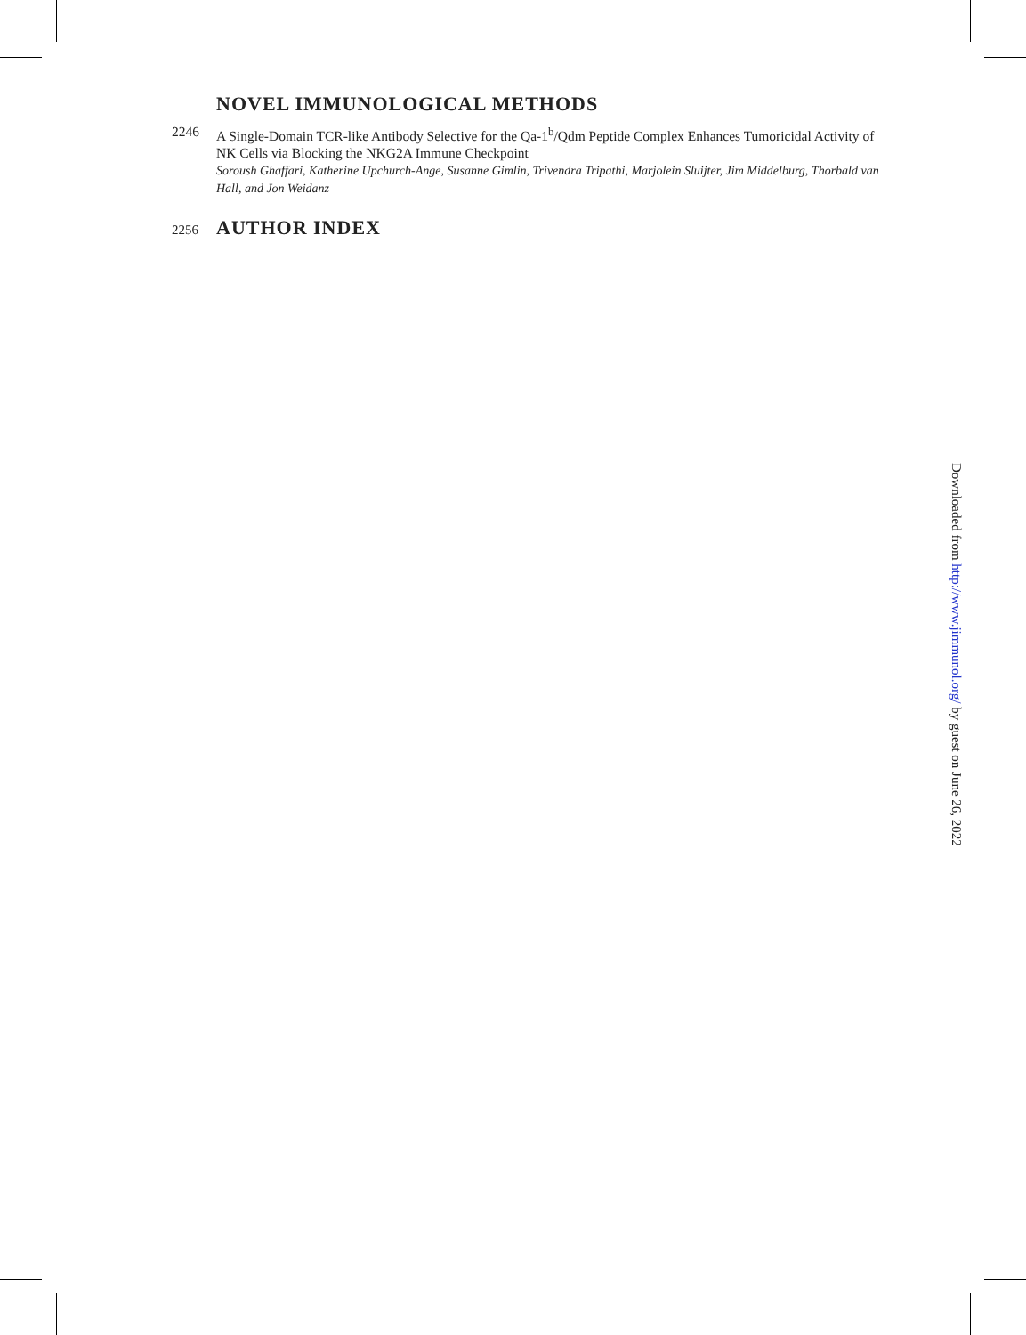NOVEL IMMUNOLOGICAL METHODS
2246 A Single-Domain TCR-like Antibody Selective for the Qa-1<sup>b</sup>/Qdm Peptide Complex Enhances Tumoricidal Activity of NK Cells via Blocking the NKG2A Immune Checkpoint
Soroush Ghaffari, Katherine Upchurch-Ange, Susanne Gimlin, Trivendra Tripathi, Marjolein Sluijter, Jim Middelburg, Thorbald van Hall, and Jon Weidanz
2256
AUTHOR INDEX
Downloaded from http://www.jimmunol.org/ by guest on June 26, 2022